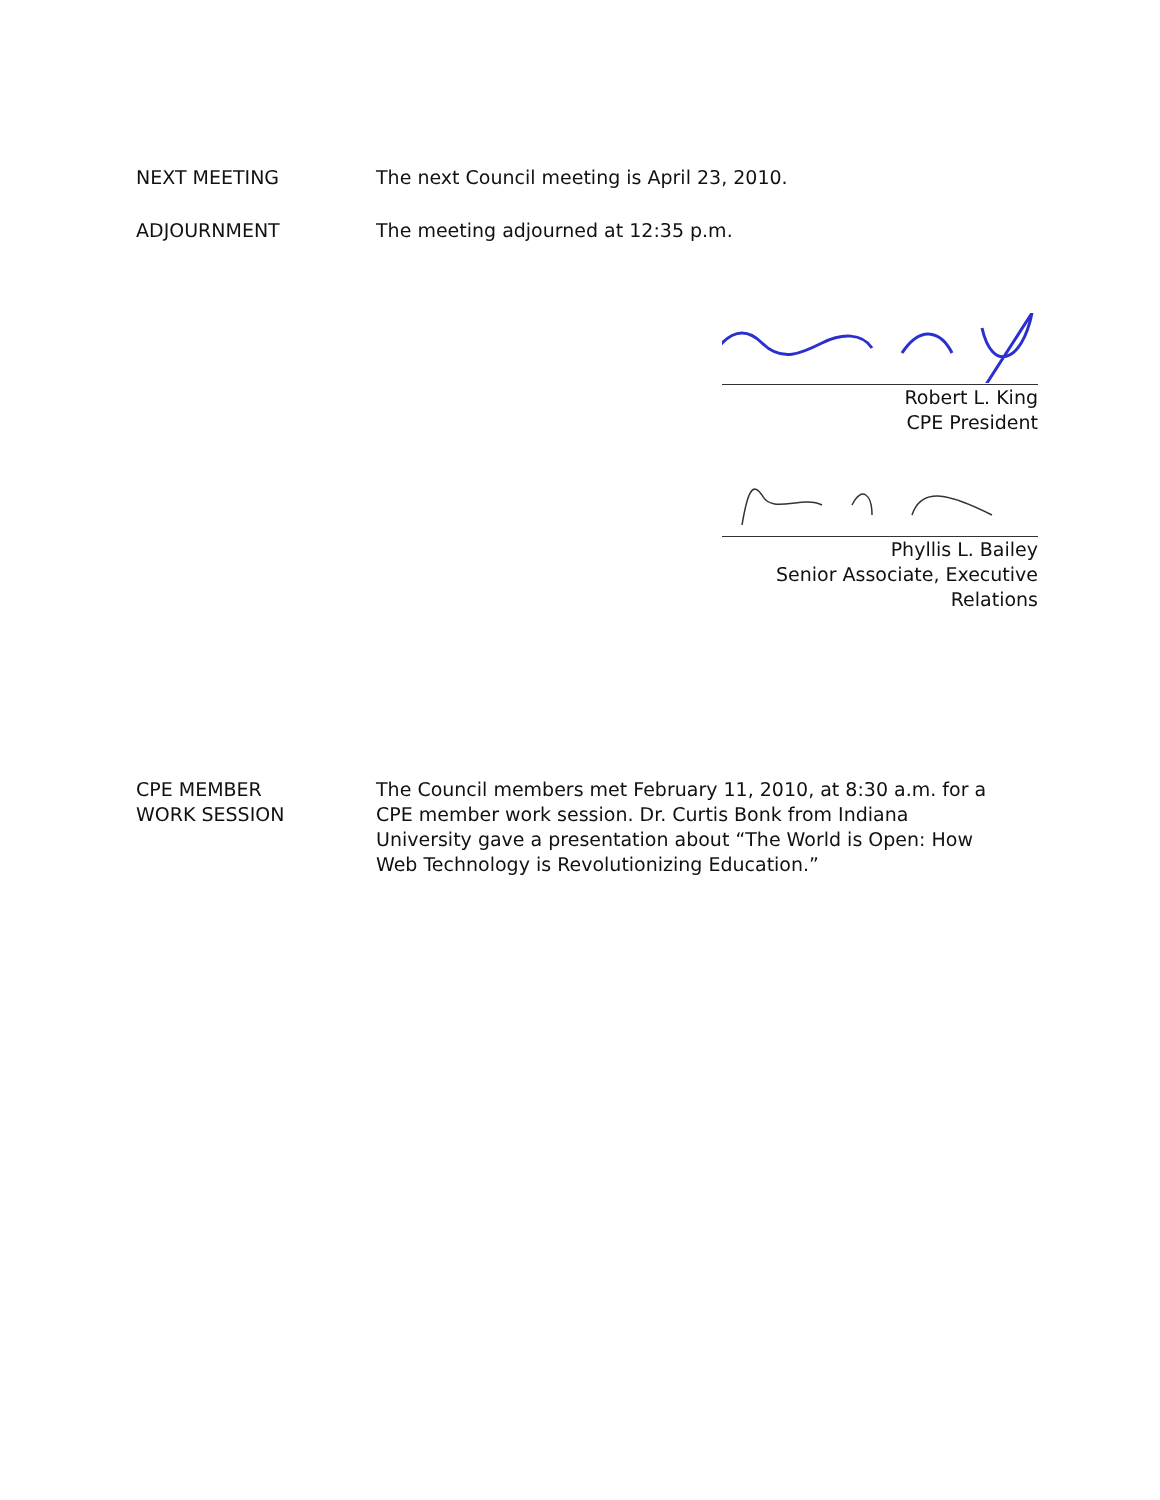NEXT MEETING The next Council meeting is April 23, 2010.
ADJOURNMENT The meeting adjourned at 12:35 p.m.
Robert L. King
CPE President
Phyllis L. Bailey
Senior Associate, Executive Relations
CPE MEMBER
WORK SESSION
The Council members met February 11, 2010, at 8:30 a.m. for a CPE member work session. Dr. Curtis Bonk from Indiana University gave a presentation about “The World is Open: How Web Technology is Revolutionizing Education.”